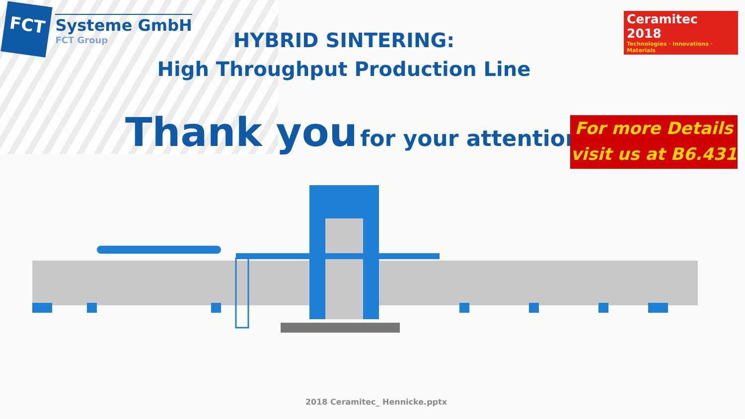FCT
Systeme GmbH
FCT Group
Ceramitec 2018
Technologies · Innovations · Materials
HYBRID SINTERING:
High Throughput Production Line
Thank you for your attention!
For more Details
visit us at B6.431
2018 Ceramitec_ Hennicke.pptx